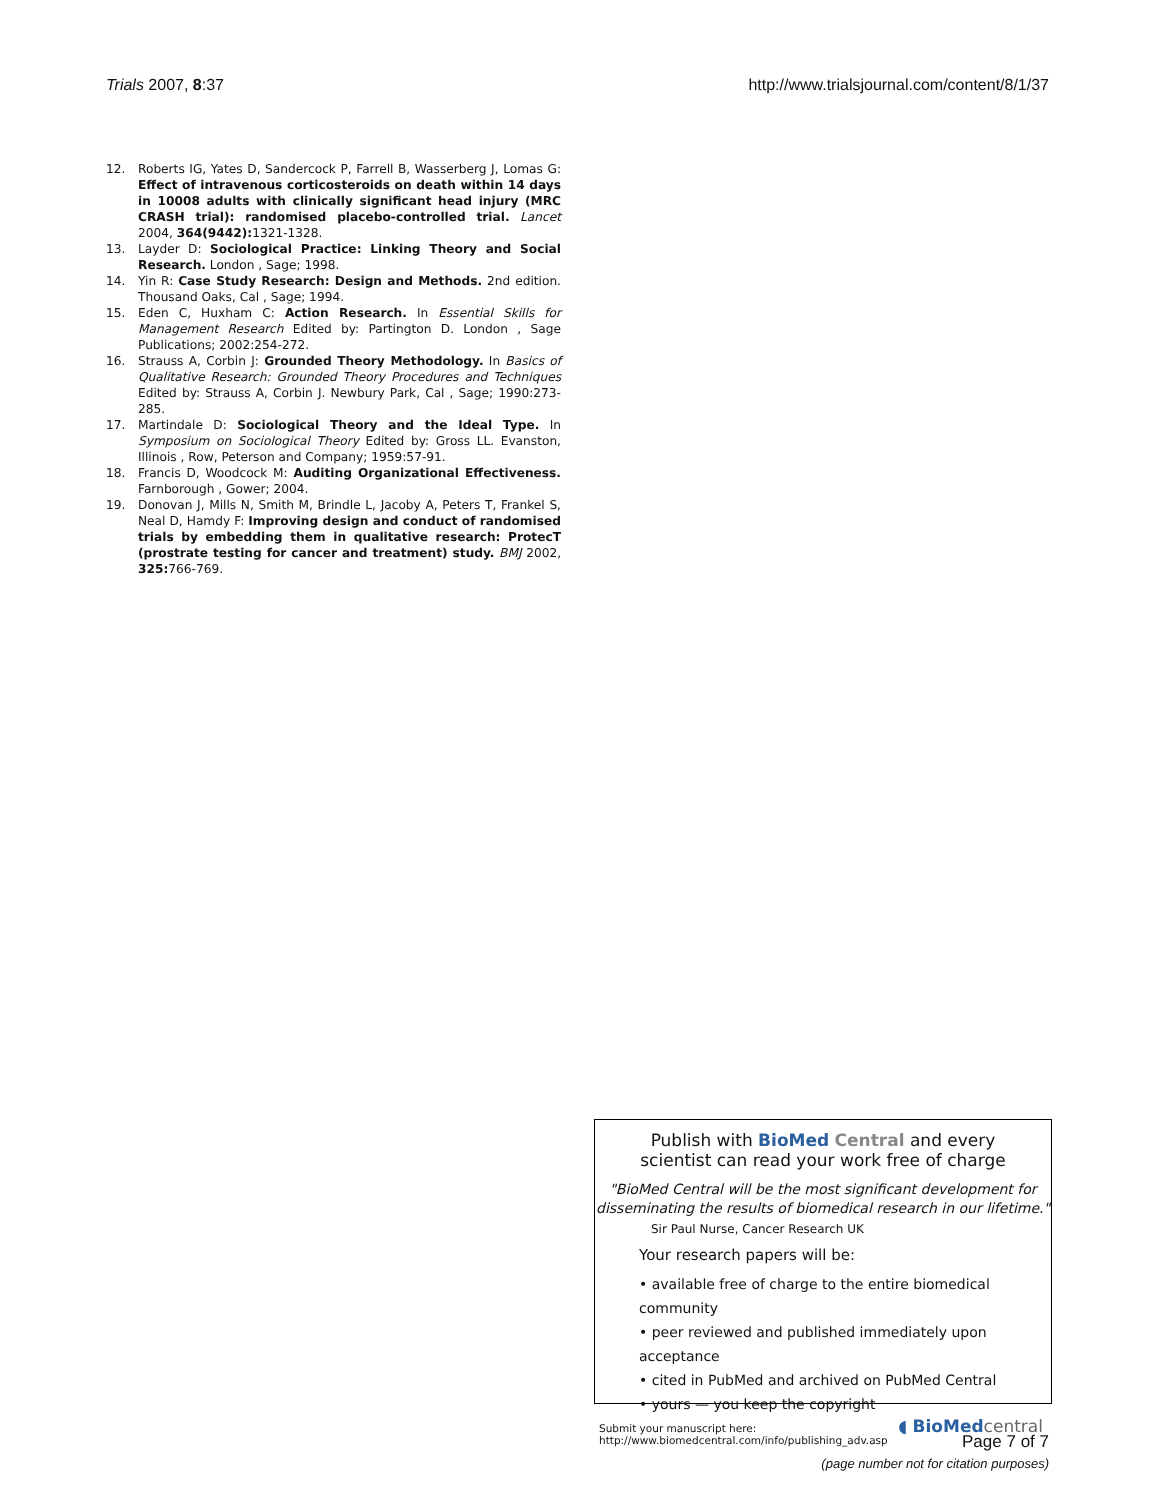Trials 2007, 8:37 http://www.trialsjournal.com/content/8/1/37
12. Roberts IG, Yates D, Sandercock P, Farrell B, Wasserberg J, Lomas G: Effect of intravenous corticosteroids on death within 14 days in 10008 adults with clinically significant head injury (MRC CRASH trial): randomised placebo-controlled trial. Lancet 2004, 364(9442): 1321-1328.
13. Layder D: Sociological Practice: Linking Theory and Social Research. London , Sage; 1998.
14. Yin R: Case Study Research: Design and Methods. 2nd edition. Thousand Oaks, Cal , Sage; 1994.
15. Eden C, Huxham C: Action Research. In Essential Skills for Management Research Edited by: Partington D. London , Sage Publications; 2002:254-272.
16. Strauss A, Corbin J: Grounded Theory Methodology. In Basics of Qualitative Research: Grounded Theory Procedures and Techniques Edited by: Strauss A, Corbin J. Newbury Park, Cal , Sage; 1990:273-285.
17. Martindale D: Sociological Theory and the Ideal Type. In Symposium on Sociological Theory Edited by: Gross LL. Evanston, Illinois , Row, Peterson and Company; 1959:57-91.
18. Francis D, Woodcock M: Auditing Organizational Effectiveness. Farnborough , Gower; 2004.
19. Donovan J, Mills N, Smith M, Brindle L, Jacoby A, Peters T, Frankel S, Neal D, Hamdy F: Improving design and conduct of randomised trials by embedding them in qualitative research: ProtecT (prostrate testing for cancer and treatment) study. BMJ 2002, 325: 766-769.
Publish with Bio Med Central and every
scientist can read your work free of charge
"BioMed Central will be the most significant development for disseminating the results of biomedical research in our lifetime."
Sir Paul Nurse, Cancer Research UK
Your research papers will be:
• available free of charge to the entire biomedical community
• peer reviewed and published immediately upon acceptance
• cited in PubMed and archived on PubMed Central
• yours — you keep the copyright
Submit your manuscript here:
http://www.biomedcentral.com/info/publishing_adv.asp
◖ BioMed central
Page 7 of 7
(page number not for citation purposes)